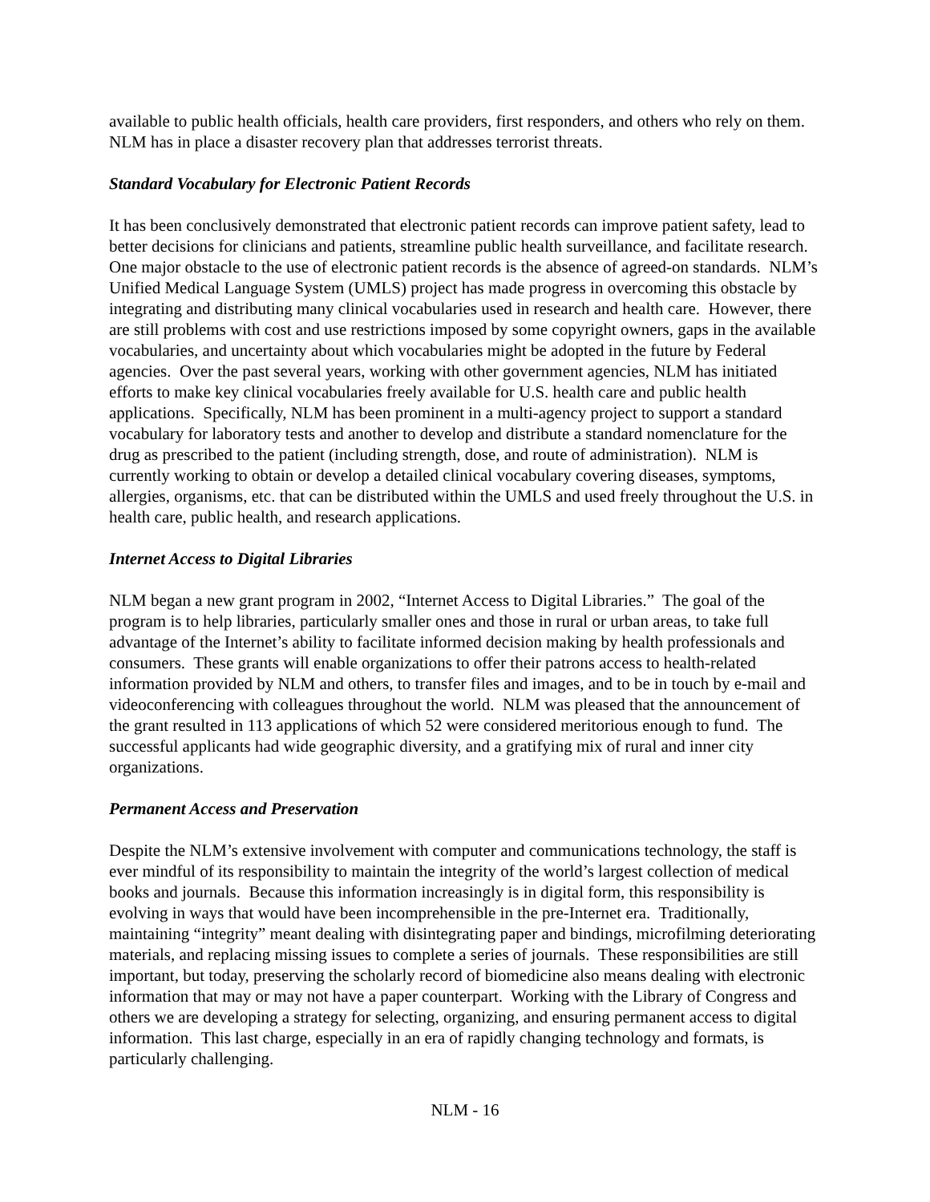available to public health officials, health care providers, first responders, and others who rely on them. NLM has in place a disaster recovery plan that addresses terrorist threats.
Standard Vocabulary for Electronic Patient Records
It has been conclusively demonstrated that electronic patient records can improve patient safety, lead to better decisions for clinicians and patients, streamline public health surveillance, and facilitate research. One major obstacle to the use of electronic patient records is the absence of agreed-on standards. NLM’s Unified Medical Language System (UMLS) project has made progress in overcoming this obstacle by integrating and distributing many clinical vocabularies used in research and health care. However, there are still problems with cost and use restrictions imposed by some copyright owners, gaps in the available vocabularies, and uncertainty about which vocabularies might be adopted in the future by Federal agencies. Over the past several years, working with other government agencies, NLM has initiated efforts to make key clinical vocabularies freely available for U.S. health care and public health applications. Specifically, NLM has been prominent in a multi-agency project to support a standard vocabulary for laboratory tests and another to develop and distribute a standard nomenclature for the drug as prescribed to the patient (including strength, dose, and route of administration). NLM is currently working to obtain or develop a detailed clinical vocabulary covering diseases, symptoms, allergies, organisms, etc. that can be distributed within the UMLS and used freely throughout the U.S. in health care, public health, and research applications.
Internet Access to Digital Libraries
NLM began a new grant program in 2002, “Internet Access to Digital Libraries.” The goal of the program is to help libraries, particularly smaller ones and those in rural or urban areas, to take full advantage of the Internet’s ability to facilitate informed decision making by health professionals and consumers. These grants will enable organizations to offer their patrons access to health-related information provided by NLM and others, to transfer files and images, and to be in touch by e-mail and videoconferencing with colleagues throughout the world. NLM was pleased that the announcement of the grant resulted in 113 applications of which 52 were considered meritorious enough to fund. The successful applicants had wide geographic diversity, and a gratifying mix of rural and inner city organizations.
Permanent Access and Preservation
Despite the NLM’s extensive involvement with computer and communications technology, the staff is ever mindful of its responsibility to maintain the integrity of the world’s largest collection of medical books and journals. Because this information increasingly is in digital form, this responsibility is evolving in ways that would have been incomprehensible in the pre-Internet era. Traditionally, maintaining “integrity” meant dealing with disintegrating paper and bindings, microfilming deteriorating materials, and replacing missing issues to complete a series of journals. These responsibilities are still important, but today, preserving the scholarly record of biomedicine also means dealing with electronic information that may or may not have a paper counterpart. Working with the Library of Congress and others we are developing a strategy for selecting, organizing, and ensuring permanent access to digital information. This last charge, especially in an era of rapidly changing technology and formats, is particularly challenging.
NLM - 16